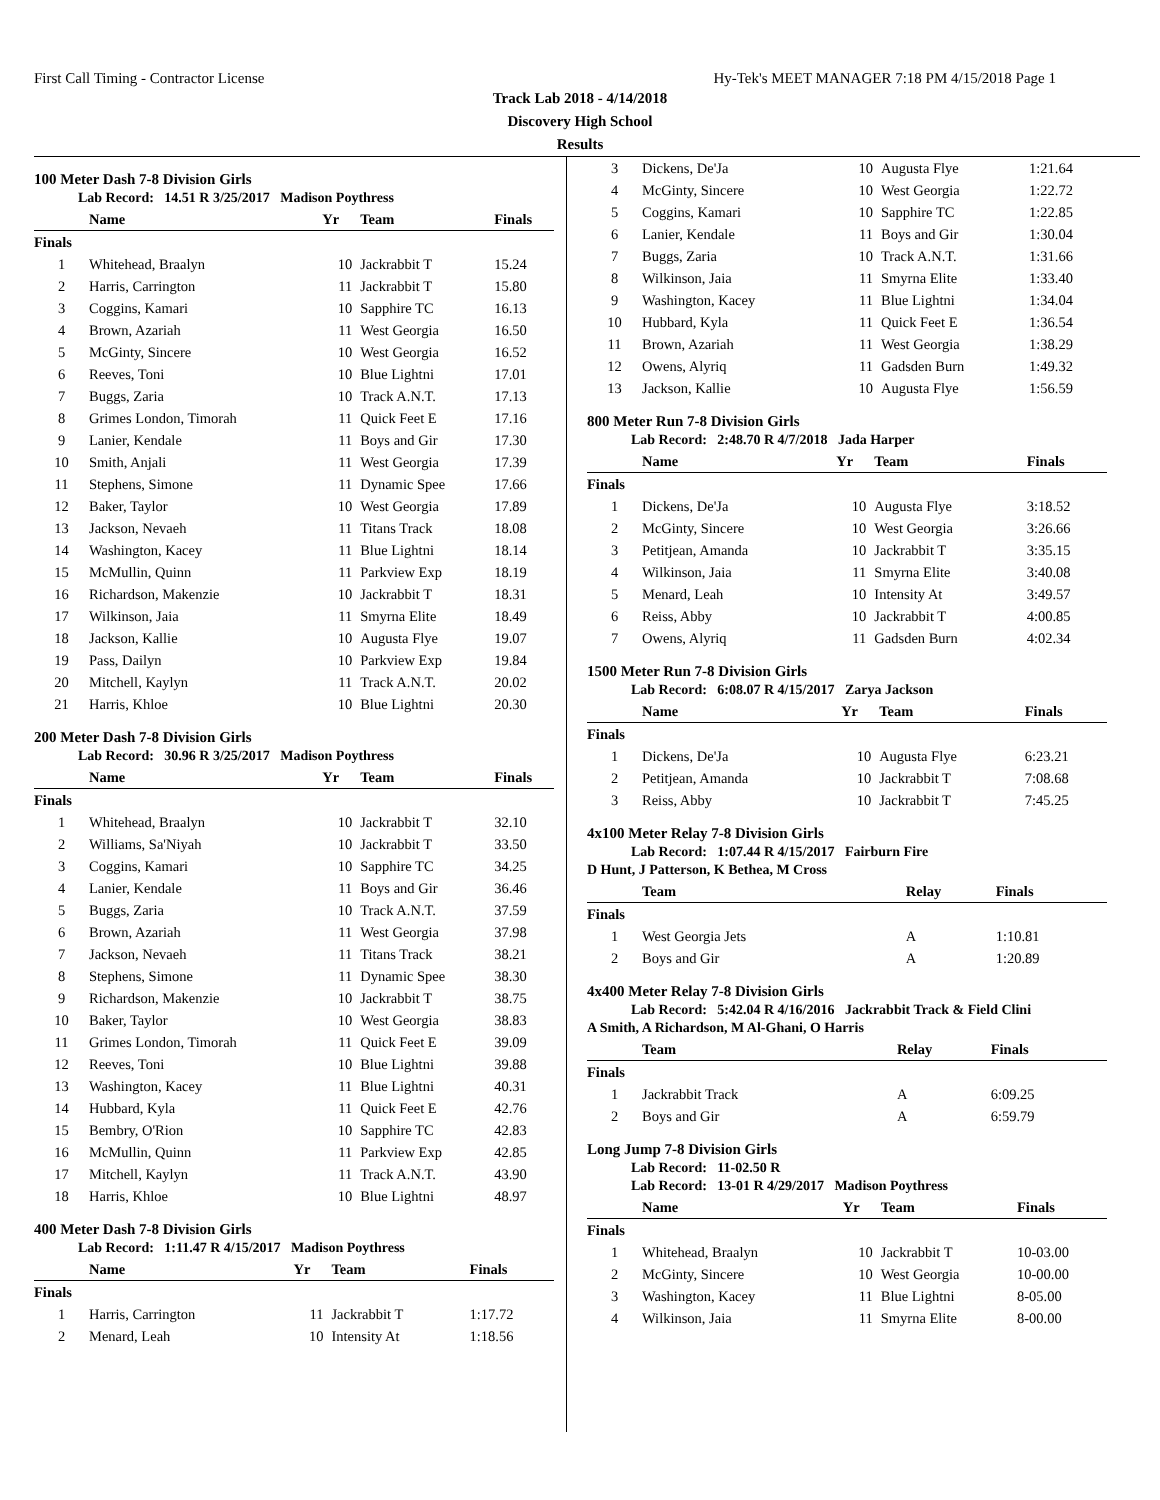First Call Timing - Contractor License Hy-Tek's MEET MANAGER 7:18 PM 4/15/2018 Page 1
Track Lab 2018 - 4/14/2018
Discovery High School
Results
100 Meter Dash 7-8 Division Girls
Lab Record: 14.51 R 3/25/2017 Madison Poythress
| | Name | Yr | Team | Finals |
| --- | --- | --- | --- | --- |
| Finals | | | | |
| 1 | Whitehead, Braalyn | 10 | Jackrabbit T | 15.24 |
| 2 | Harris, Carrington | 11 | Jackrabbit T | 15.80 |
| 3 | Coggins, Kamari | 10 | Sapphire TC | 16.13 |
| 4 | Brown, Azariah | 11 | West Georgia | 16.50 |
| 5 | McGinty, Sincere | 10 | West Georgia | 16.52 |
| 6 | Reeves, Toni | 10 | Blue Lightni | 17.01 |
| 7 | Buggs, Zaria | 10 | Track A.N.T. | 17.13 |
| 8 | Grimes London, Timorah | 11 | Quick Feet E | 17.16 |
| 9 | Lanier, Kendale | 11 | Boys and Gir | 17.30 |
| 10 | Smith, Anjali | 11 | West Georgia | 17.39 |
| 11 | Stephens, Simone | 11 | Dynamic Spee | 17.66 |
| 12 | Baker, Taylor | 10 | West Georgia | 17.89 |
| 13 | Jackson, Nevaeh | 11 | Titans Track | 18.08 |
| 14 | Washington, Kacey | 11 | Blue Lightni | 18.14 |
| 15 | McMullin, Quinn | 11 | Parkview Exp | 18.19 |
| 16 | Richardson, Makenzie | 10 | Jackrabbit T | 18.31 |
| 17 | Wilkinson, Jaia | 11 | Smyrna Elite | 18.49 |
| 18 | Jackson, Kallie | 10 | Augusta Flye | 19.07 |
| 19 | Pass, Dailyn | 10 | Parkview Exp | 19.84 |
| 20 | Mitchell, Kaylyn | 11 | Track A.N.T. | 20.02 |
| 21 | Harris, Khloe | 10 | Blue Lightni | 20.30 |
200 Meter Dash 7-8 Division Girls
Lab Record: 30.96 R 3/25/2017 Madison Poythress
| | Name | Yr | Team | Finals |
| --- | --- | --- | --- | --- |
| Finals | | | | |
| 1 | Whitehead, Braalyn | 10 | Jackrabbit T | 32.10 |
| 2 | Williams, Sa'Niyah | 10 | Jackrabbit T | 33.50 |
| 3 | Coggins, Kamari | 10 | Sapphire TC | 34.25 |
| 4 | Lanier, Kendale | 11 | Boys and Gir | 36.46 |
| 5 | Buggs, Zaria | 10 | Track A.N.T. | 37.59 |
| 6 | Brown, Azariah | 11 | West Georgia | 37.98 |
| 7 | Jackson, Nevaeh | 11 | Titans Track | 38.21 |
| 8 | Stephens, Simone | 11 | Dynamic Spee | 38.30 |
| 9 | Richardson, Makenzie | 10 | Jackrabbit T | 38.75 |
| 10 | Baker, Taylor | 10 | West Georgia | 38.83 |
| 11 | Grimes London, Timorah | 11 | Quick Feet E | 39.09 |
| 12 | Reeves, Toni | 10 | Blue Lightni | 39.88 |
| 13 | Washington, Kacey | 11 | Blue Lightni | 40.31 |
| 14 | Hubbard, Kyla | 11 | Quick Feet E | 42.76 |
| 15 | Bembry, O'Rion | 10 | Sapphire TC | 42.83 |
| 16 | McMullin, Quinn | 11 | Parkview Exp | 42.85 |
| 17 | Mitchell, Kaylyn | 11 | Track A.N.T. | 43.90 |
| 18 | Harris, Khloe | 10 | Blue Lightni | 48.97 |
400 Meter Dash 7-8 Division Girls
Lab Record: 1:11.47 R 4/15/2017 Madison Poythress
| | Name | Yr | Team | Finals |
| --- | --- | --- | --- | --- |
| Finals | | | | |
| 1 | Harris, Carrington | 11 | Jackrabbit T | 1:17.72 |
| 2 | Menard, Leah | 10 | Intensity At | 1:18.56 |
| 3 | Dickens, De'Ja | 10 | Augusta Flye | 1:21.64 |
| 4 | McGinty, Sincere | 10 | West Georgia | 1:22.72 |
| 5 | Coggins, Kamari | 10 | Sapphire TC | 1:22.85 |
| 6 | Lanier, Kendale | 11 | Boys and Gir | 1:30.04 |
| 7 | Buggs, Zaria | 10 | Track A.N.T. | 1:31.66 |
| 8 | Wilkinson, Jaia | 11 | Smyrna Elite | 1:33.40 |
| 9 | Washington, Kacey | 11 | Blue Lightni | 1:34.04 |
| 10 | Hubbard, Kyla | 11 | Quick Feet E | 1:36.54 |
| 11 | Brown, Azariah | 11 | West Georgia | 1:38.29 |
| 12 | Owens, Alyriq | 11 | Gadsden Burn | 1:49.32 |
| 13 | Jackson, Kallie | 10 | Augusta Flye | 1:56.59 |
800 Meter Run 7-8 Division Girls
Lab Record: 2:48.70 R 4/7/2018 Jada Harper
| | Name | Yr | Team | Finals |
| --- | --- | --- | --- | --- |
| Finals | | | | |
| 1 | Dickens, De'Ja | 10 | Augusta Flye | 3:18.52 |
| 2 | McGinty, Sincere | 10 | West Georgia | 3:26.66 |
| 3 | Petitjean, Amanda | 10 | Jackrabbit T | 3:35.15 |
| 4 | Wilkinson, Jaia | 11 | Smyrna Elite | 3:40.08 |
| 5 | Menard, Leah | 10 | Intensity At | 3:49.57 |
| 6 | Reiss, Abby | 10 | Jackrabbit T | 4:00.85 |
| 7 | Owens, Alyriq | 11 | Gadsden Burn | 4:02.34 |
1500 Meter Run 7-8 Division Girls
Lab Record: 6:08.07 R 4/15/2017 Zarya Jackson
| | Name | Yr | Team | Finals |
| --- | --- | --- | --- | --- |
| Finals | | | | |
| 1 | Dickens, De'Ja | 10 | Augusta Flye | 6:23.21 |
| 2 | Petitjean, Amanda | 10 | Jackrabbit T | 7:08.68 |
| 3 | Reiss, Abby | 10 | Jackrabbit T | 7:45.25 |
4x100 Meter Relay 7-8 Division Girls
Lab Record: 1:07.44 R 4/15/2017 Fairburn Fire
D Hunt, J Patterson, K Bethea, M Cross
| | Team | Relay | Finals |
| --- | --- | --- | --- |
| Finals | | | |
| 1 | West Georgia Jets | A | 1:10.81 |
| 2 | Boys and Gir | A | 1:20.89 |
4x400 Meter Relay 7-8 Division Girls
Lab Record: 5:42.04 R 4/16/2016 Jackrabbit Track & Field Clini
A Smith, A Richardson, M Al-Ghani, O Harris
| | Team | Relay | Finals |
| --- | --- | --- | --- |
| Finals | | | |
| 1 | Jackrabbit Track | A | 6:09.25 |
| 2 | Boys and Gir | A | 6:59.79 |
Long Jump 7-8 Division Girls
Lab Record: 11-02.50 R
Lab Record: 13-01 R 4/29/2017 Madison Poythress
| | Name | Yr | Team | Finals |
| --- | --- | --- | --- | --- |
| Finals | | | | |
| 1 | Whitehead, Braalyn | 10 | Jackrabbit T | 10-03.00 |
| 2 | McGinty, Sincere | 10 | West Georgia | 10-00.00 |
| 3 | Washington, Kacey | 11 | Blue Lightni | 8-05.00 |
| 4 | Wilkinson, Jaia | 11 | Smyrna Elite | 8-00.00 |